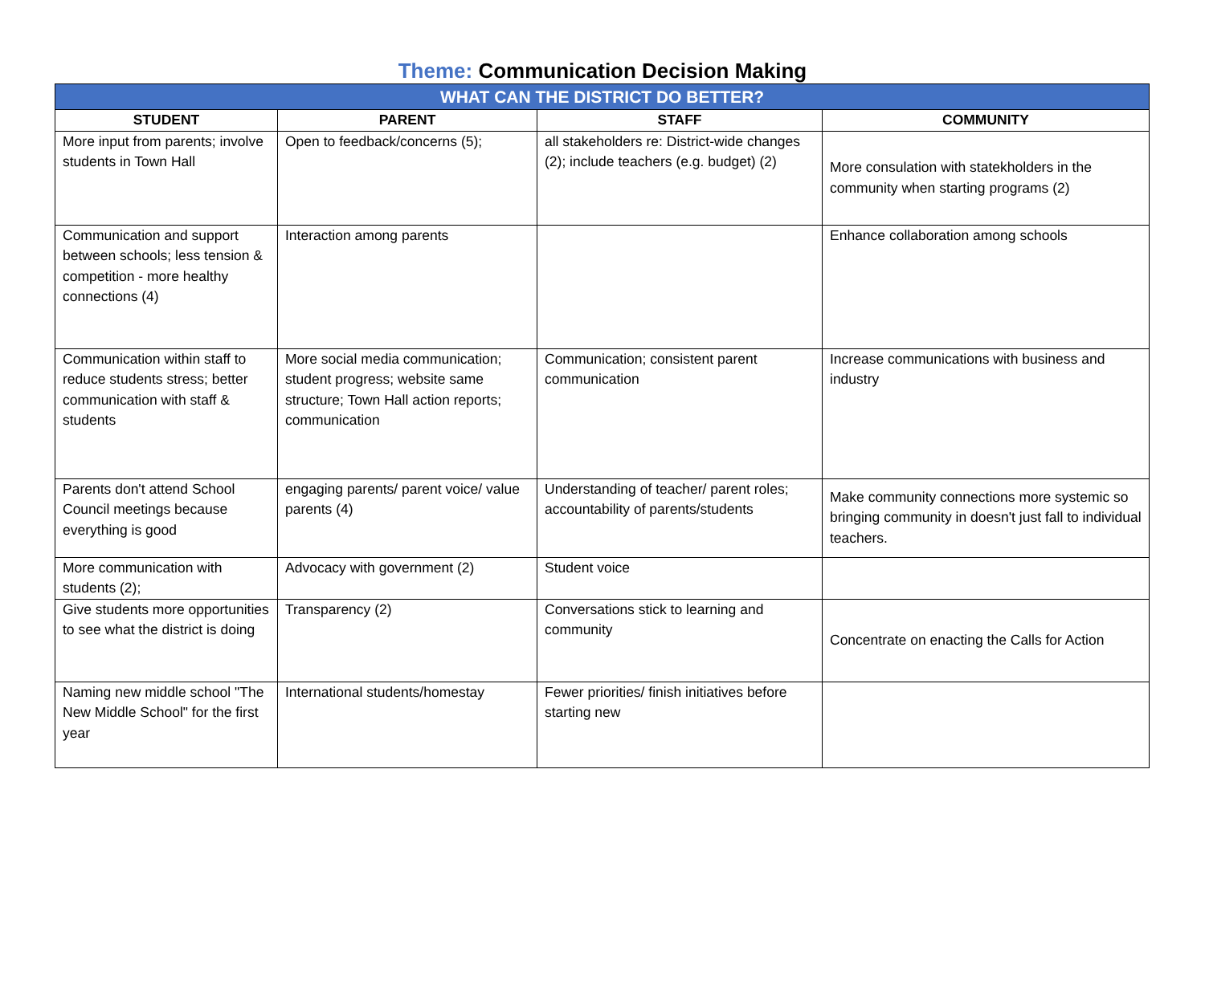Theme: Communication Decision Making
| WHAT CAN THE DISTRICT DO BETTER? | | | |
| --- | --- | --- | --- |
| STUDENT | PARENT | STAFF | COMMUNITY |
| More input from parents; involve students in Town Hall | Open to feedback/concerns (5); | all stakeholders re: District-wide changes (2); include teachers (e.g. budget) (2) | More consulation with statekholders in the community when starting programs (2) |
| Communication and support between schools; less tension & competition - more healthy connections (4) | Interaction among parents | | Enhance collaboration among schools |
| Communication within staff to reduce students stress; better communication with staff & students | More social media communication; student progress; website same structure; Town Hall action reports; communication | Communication; consistent parent communication | Increase communications with business and industry |
| Parents don't attend School Council meetings because everything is good | engaging parents/ parent voice/ value parents (4) | Understanding of teacher/ parent roles; accountability of parents/students | Make community connections more systemic so bringing community in doesn't just fall to individual teachers. |
| More communication with students (2); | Advocacy with government (2) | Student voice | |
| Give students more opportunities to see what the district is doing | Transparency (2) | Conversations stick to learning and community | Concentrate on enacting the Calls for Action |
| Naming new middle school "The New Middle School" for the first year | International students/homestay | Fewer priorities/ finish initiatives before starting new | |